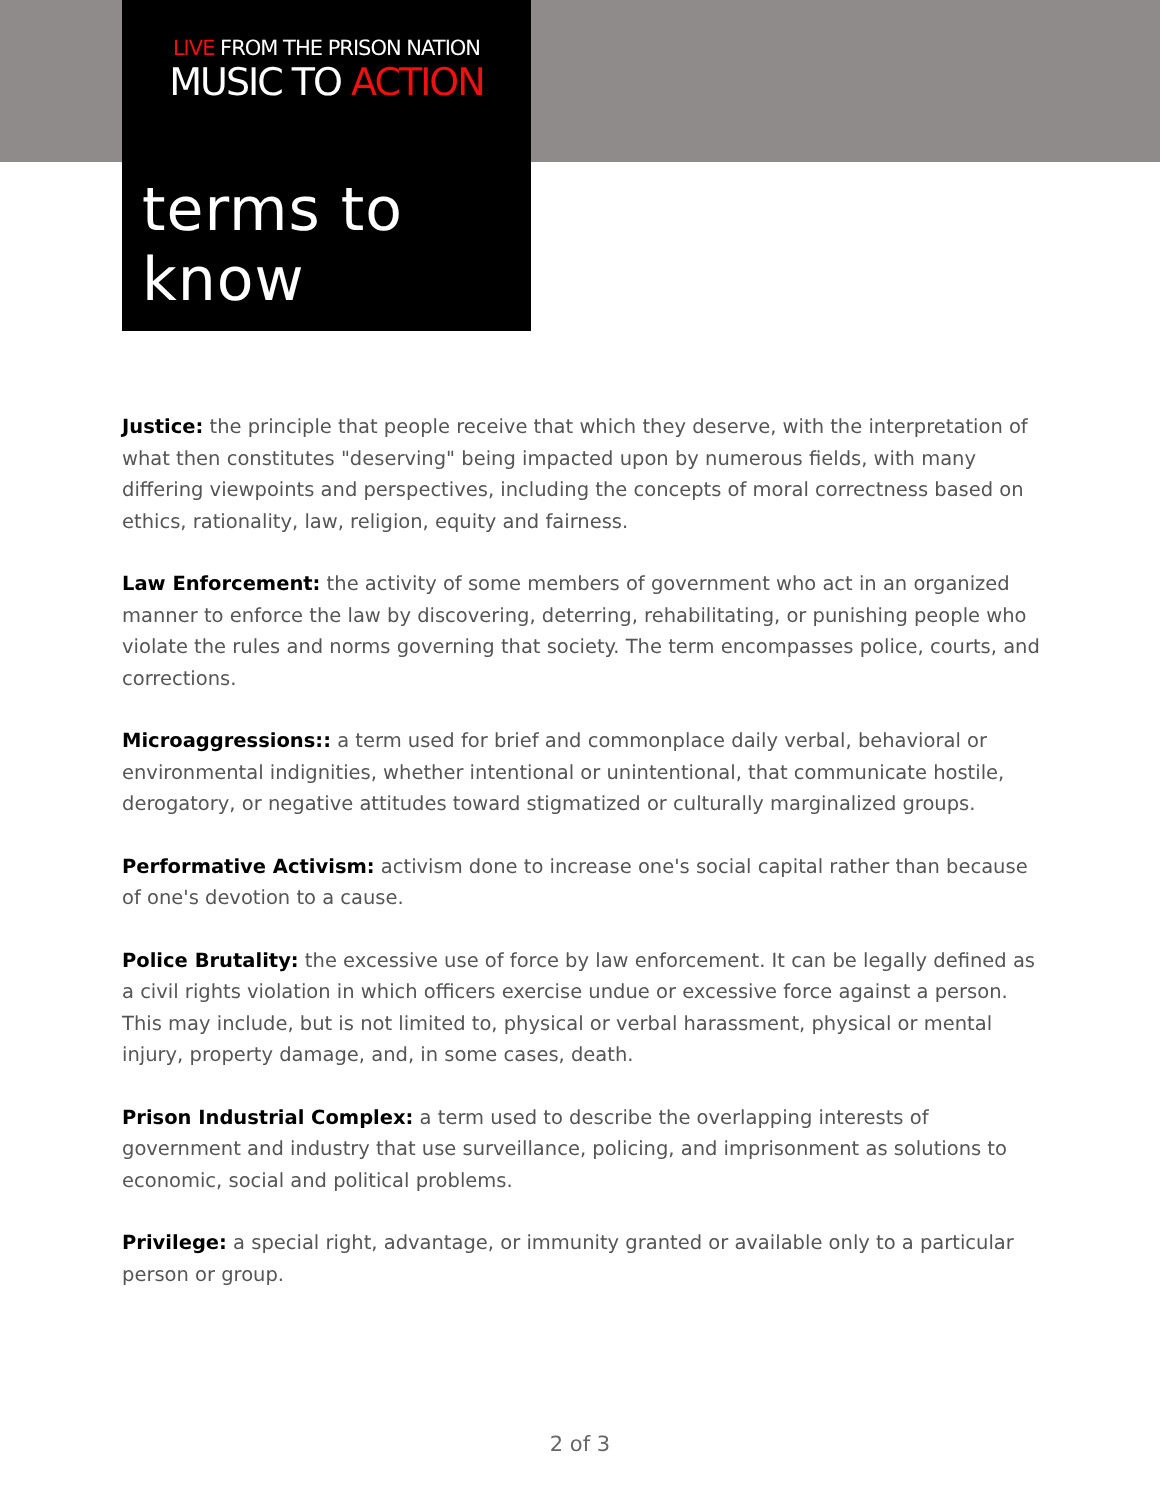LIVE FROM THE PRISON NATION
MUSIC TO ACTION
terms to know
Justice: the principle that people receive that which they deserve, with the interpretation of what then constitutes "deserving" being impacted upon by numerous fields, with many differing viewpoints and perspectives, including the concepts of moral correctness based on ethics, rationality, law, religion, equity and fairness.
Law Enforcement: the activity of some members of government who act in an organized manner to enforce the law by discovering, deterring, rehabilitating, or punishing people who violate the rules and norms governing that society. The term encompasses police, courts, and corrections.
Microaggressions:: a term used for brief and commonplace daily verbal, behavioral or environmental indignities, whether intentional or unintentional, that communicate hostile, derogatory, or negative attitudes toward stigmatized or culturally marginalized groups.
Performative Activism: activism done to increase one's social capital rather than because of one's devotion to a cause.
Police Brutality: the excessive use of force by law enforcement. It can be legally defined as a civil rights violation in which officers exercise undue or excessive force against a person. This may include, but is not limited to, physical or verbal harassment, physical or mental injury, property damage, and, in some cases, death.
Prison Industrial Complex: a term used to describe the overlapping interests of government and industry that use surveillance, policing, and imprisonment as solutions to economic, social and political problems.
Privilege: a special right, advantage, or immunity granted or available only to a particular person or group.
2 of 3